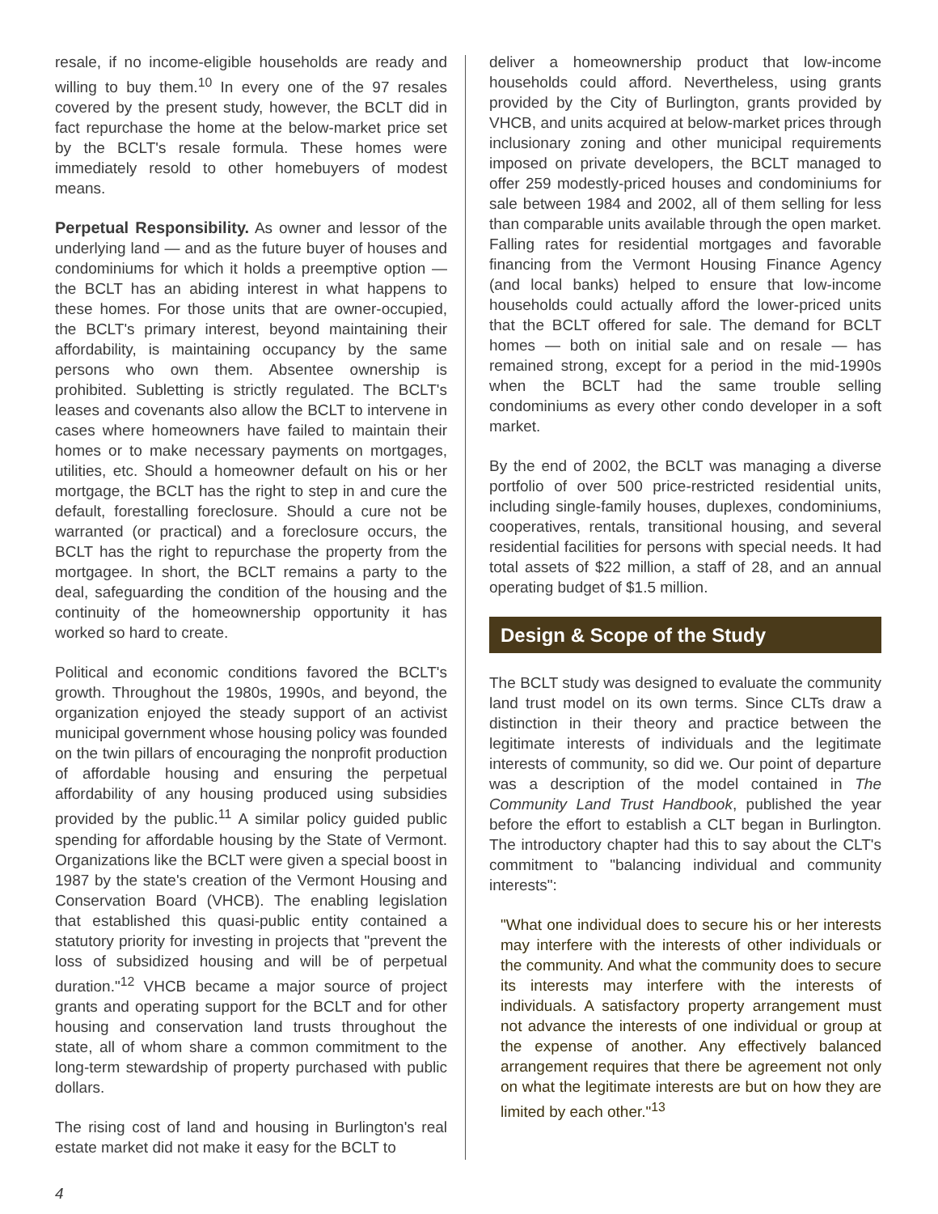resale, if no income-eligible households are ready and willing to buy them.<sup>10</sup> In every one of the 97 resales covered by the present study, however, the BCLT did in fact repurchase the home at the below-market price set by the BCLT's resale formula. These homes were immediately resold to other homebuyers of modest means.
Perpetual Responsibility. As owner and lessor of the underlying land — and as the future buyer of houses and condominiums for which it holds a preemptive option — the BCLT has an abiding interest in what happens to these homes. For those units that are owner-occupied, the BCLT's primary interest, beyond maintaining their affordability, is maintaining occupancy by the same persons who own them. Absentee ownership is prohibited. Subletting is strictly regulated. The BCLT's leases and covenants also allow the BCLT to intervene in cases where homeowners have failed to maintain their homes or to make necessary payments on mortgages, utilities, etc. Should a homeowner default on his or her mortgage, the BCLT has the right to step in and cure the default, forestalling foreclosure. Should a cure not be warranted (or practical) and a foreclosure occurs, the BCLT has the right to repurchase the property from the mortgagee. In short, the BCLT remains a party to the deal, safeguarding the condition of the housing and the continuity of the homeownership opportunity it has worked so hard to create.
Political and economic conditions favored the BCLT's growth. Throughout the 1980s, 1990s, and beyond, the organization enjoyed the steady support of an activist municipal government whose housing policy was founded on the twin pillars of encouraging the nonprofit production of affordable housing and ensuring the perpetual affordability of any housing produced using subsidies provided by the public.<sup>11</sup> A similar policy guided public spending for affordable housing by the State of Vermont. Organizations like the BCLT were given a special boost in 1987 by the state's creation of the Vermont Housing and Conservation Board (VHCB). The enabling legislation that established this quasi-public entity contained a statutory priority for investing in projects that "prevent the loss of subsidized housing and will be of perpetual duration."<sup>12</sup> VHCB became a major source of project grants and operating support for the BCLT and for other housing and conservation land trusts throughout the state, all of whom share a common commitment to the long-term stewardship of property purchased with public dollars.
The rising cost of land and housing in Burlington's real estate market did not make it easy for the BCLT to
deliver a homeownership product that low-income households could afford. Nevertheless, using grants provided by the City of Burlington, grants provided by VHCB, and units acquired at below-market prices through inclusionary zoning and other municipal requirements imposed on private developers, the BCLT managed to offer 259 modestly-priced houses and condominiums for sale between 1984 and 2002, all of them selling for less than comparable units available through the open market. Falling rates for residential mortgages and favorable financing from the Vermont Housing Finance Agency (and local banks) helped to ensure that low-income households could actually afford the lower-priced units that the BCLT offered for sale. The demand for BCLT homes — both on initial sale and on resale — has remained strong, except for a period in the mid-1990s when the BCLT had the same trouble selling condominiums as every other condo developer in a soft market.
By the end of 2002, the BCLT was managing a diverse portfolio of over 500 price-restricted residential units, including single-family houses, duplexes, condominiums, cooperatives, rentals, transitional housing, and several residential facilities for persons with special needs. It had total assets of $22 million, a staff of 28, and an annual operating budget of $1.5 million.
Design & Scope of the Study
The BCLT study was designed to evaluate the community land trust model on its own terms. Since CLTs draw a distinction in their theory and practice between the legitimate interests of individuals and the legitimate interests of community, so did we. Our point of departure was a description of the model contained in The Community Land Trust Handbook, published the year before the effort to establish a CLT began in Burlington. The introductory chapter had this to say about the CLT's commitment to "balancing individual and community interests":
"What one individual does to secure his or her interests may interfere with the interests of other individuals or the community. And what the community does to secure its interests may interfere with the interests of individuals. A satisfactory property arrangement must not advance the interests of one individual or group at the expense of another. Any effectively balanced arrangement requires that there be agreement not only on what the legitimate interests are but on how they are limited by each other."<sup>13</sup>
4